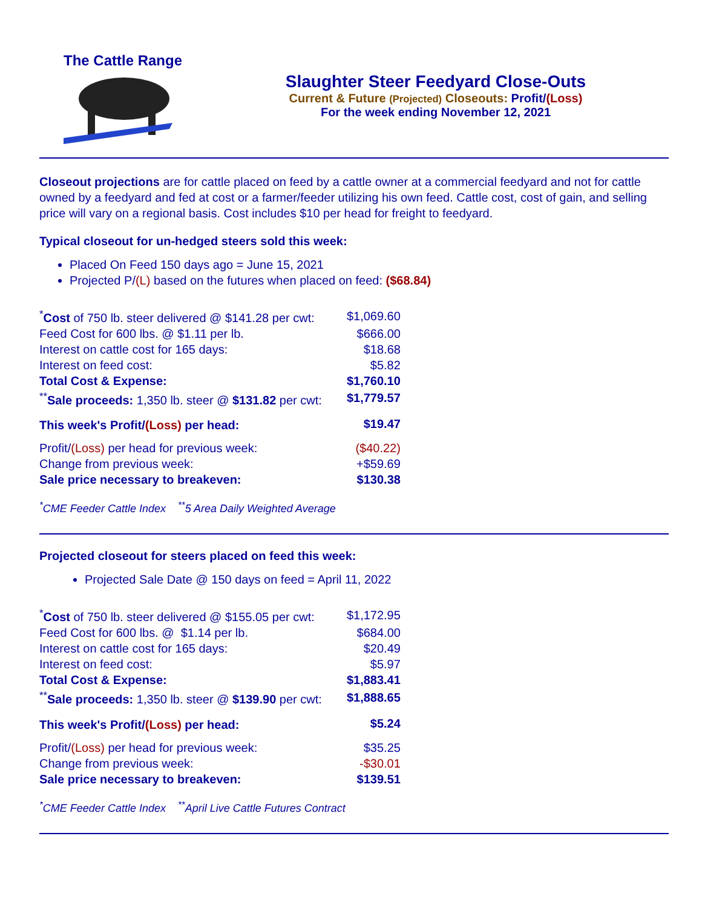The Cattle Range
Slaughter Steer Feedyard Close-Outs
Current & Future (Projected) Closeouts: Profit/(Loss)
For the week ending November 12, 2021
Closeout projections are for cattle placed on feed by a cattle owner at a commercial feedyard and not for cattle owned by a feedyard and fed at cost or a farmer/feeder utilizing his own feed. Cattle cost, cost of gain, and selling price will vary on a regional basis. Cost includes $10 per head for freight to feedyard.
Typical closeout for un-hedged steers sold this week:
Placed On Feed 150 days ago = June 15, 2021
Projected P/(L) based on the futures when placed on feed: ($68.84)
| <sup>*</sup> Cost of 750 lb. steer delivered @ $141.28 per cwt: | $1,069.60 |
| Feed Cost for 600 lbs. @ $1.11 per lb. | $666.00 |
| Interest on cattle cost for 165 days: | $18.68 |
| Interest on feed cost: | $5.82 |
| Total Cost & Expense: | $1,760.10 |
| <sup>**</sup> Sale proceeds: 1,350 lb. steer @ $131.82 per cwt: | $1,779.57 |
| This week's Profit/ (Loss) per head: | $19.47 |
| Profit/ (Loss) per head for previous week: | ($40.22) |
| Change from previous week: | +$59.69 |
| Sale price necessary to breakeven: | $130.38 |
<sup>*</sup> CME Feeder Cattle Index <sup>**</sup>5 Area Daily Weighted Average
Projected closeout for steers placed on feed this week:
Projected Sale Date @ 150 days on feed = April 11, 2022
| <sup>*</sup> Cost of 750 lb. steer delivered @ $155.05 per cwt: | $1,172.95 |
| Feed Cost for 600 lbs. @ $1.14 per lb. | $684.00 |
| Interest on cattle cost for 165 days: | $20.49 |
| Interest on feed cost: | $5.97 |
| Total Cost & Expense: | $1,883.41 |
| <sup>**</sup> Sale proceeds: 1,350 lb. steer @ $139.90 per cwt: | $1,888.65 |
| This week's Profit/ (Loss) per head: | $5.24 |
| Profit/ (Loss) per head for previous week: | $35.25 |
| Change from previous week: | -$30.01 |
| Sale price necessary to breakeven: | $139.51 |
<sup>*</sup> CME Feeder Cattle Index <sup>**</sup>April Live Cattle Futures Contract